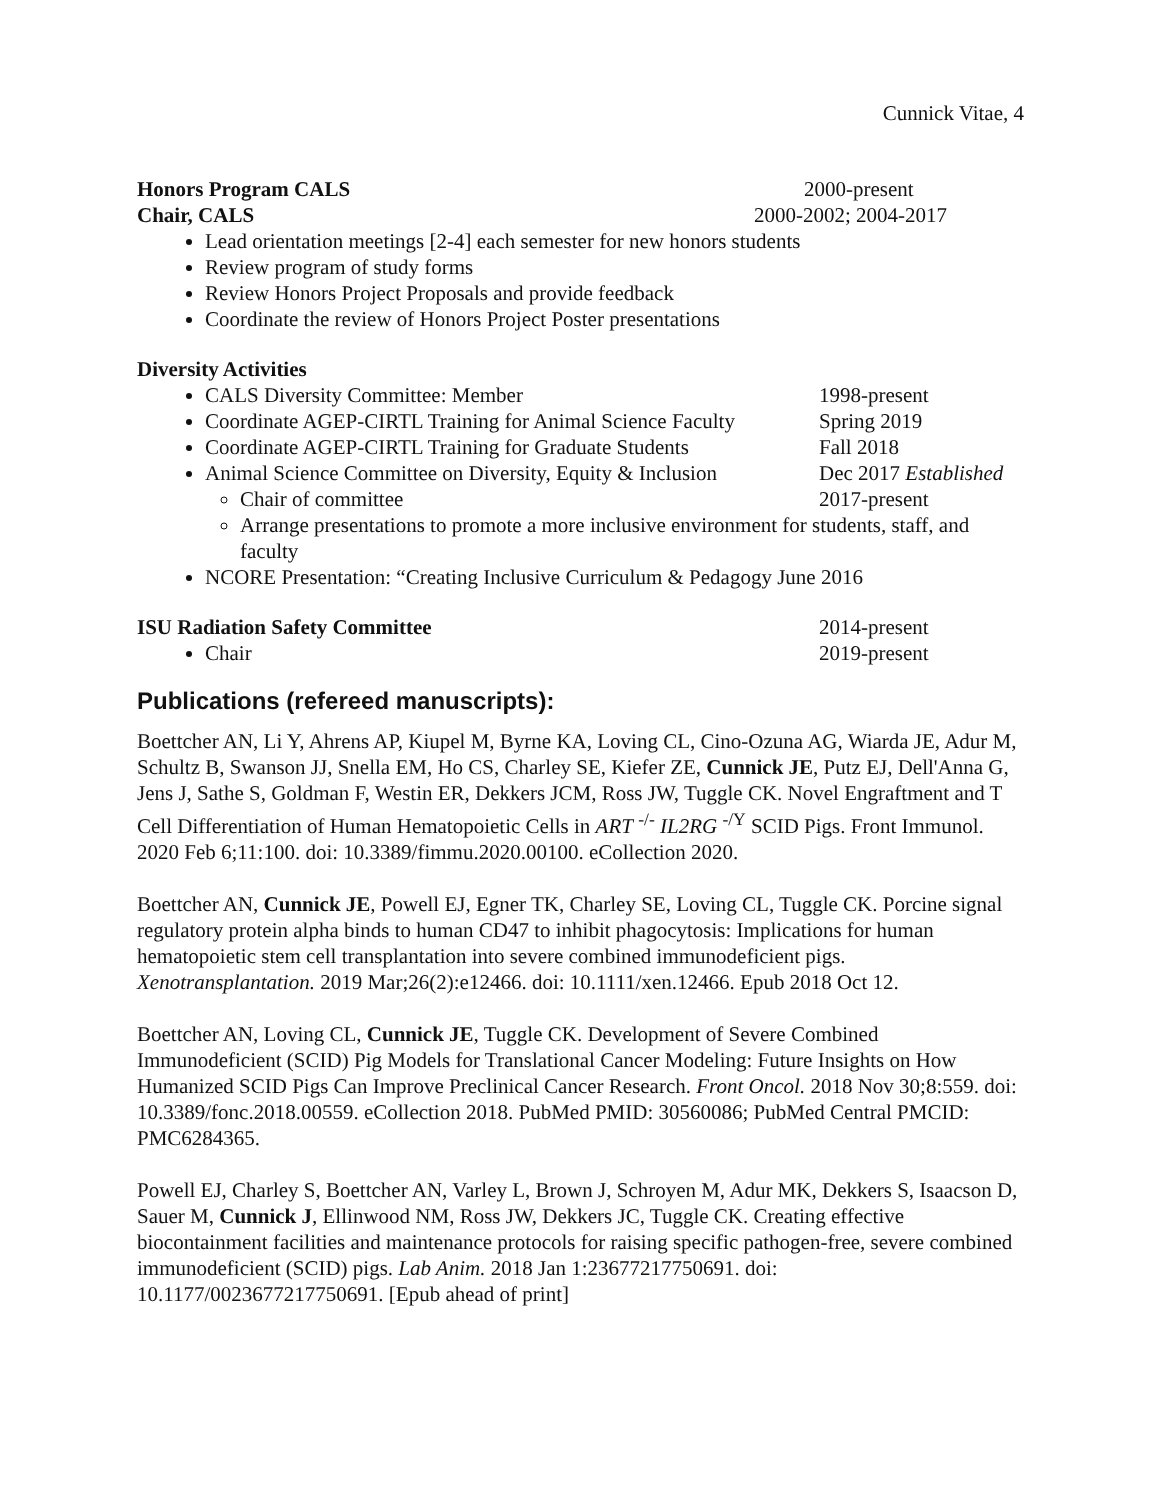Cunnick Vitae, 4
Honors Program CALS 2000-present
Chair, CALS 2000-2002; 2004-2017
Lead orientation meetings [2-4] each semester for new honors students
Review program of study forms
Review Honors Project Proposals and provide feedback
Coordinate the review of Honors Project Poster presentations
Diversity Activities
CALS Diversity Committee: Member 1998-present
Coordinate AGEP-CIRTL Training for Animal Science Faculty Spring 2019
Coordinate AGEP-CIRTL Training for Graduate Students Fall 2018
Animal Science Committee on Diversity, Equity & Inclusion Dec 2017 Established
Chair of committee 2017-present
Arrange presentations to promote a more inclusive environment for students, staff, and faculty
NCORE Presentation: “Creating Inclusive Curriculum & Pedagogy June 2016
ISU Radiation Safety Committee 2014-present
Chair 2019-present
Publications (refereed manuscripts):
Boettcher AN, Li Y, Ahrens AP, Kiupel M, Byrne KA, Loving CL, Cino-Ozuna AG, Wiarda JE, Adur M, Schultz B, Swanson JJ, Snella EM, Ho CS, Charley SE, Kiefer ZE, Cunnick JE, Putz EJ, Dell'Anna G, Jens J, Sathe S, Goldman F, Westin ER, Dekkers JCM, Ross JW, Tuggle CK. Novel Engraftment and T Cell Differentiation of Human Hematopoietic Cells in ART <sup>-/-</sup> IL2RG <sup>-/Y</sup> SCID Pigs. Front Immunol. 2020 Feb 6;11:100. doi: 10.3389/fimmu.2020.00100. eCollection 2020.
Boettcher AN, Cunnick JE, Powell EJ, Egner TK, Charley SE, Loving CL, Tuggle CK. Porcine signal regulatory protein alpha binds to human CD47 to inhibit phagocytosis: Implications for human hematopoietic stem cell transplantation into severe combined immunodeficient pigs. Xenotransplantation. 2019 Mar;26(2):e12466. doi: 10.1111/xen.12466. Epub 2018 Oct 12.
Boettcher AN, Loving CL, Cunnick JE, Tuggle CK. Development of Severe Combined Immunodeficient (SCID) Pig Models for Translational Cancer Modeling: Future Insights on How Humanized SCID Pigs Can Improve Preclinical Cancer Research. Front Oncol. 2018 Nov 30;8:559. doi: 10.3389/fonc.2018.00559. eCollection 2018. PubMed PMID: 30560086; PubMed Central PMCID: PMC6284365.
Powell EJ, Charley S, Boettcher AN, Varley L, Brown J, Schroyen M, Adur MK, Dekkers S, Isaacson D, Sauer M, Cunnick J, Ellinwood NM, Ross JW, Dekkers JC, Tuggle CK. Creating effective biocontainment facilities and maintenance protocols for raising specific pathogen-free, severe combined immunodeficient (SCID) pigs. Lab Anim. 2018 Jan 1:23677217750691. doi: 10.1177/0023677217750691. [Epub ahead of print]